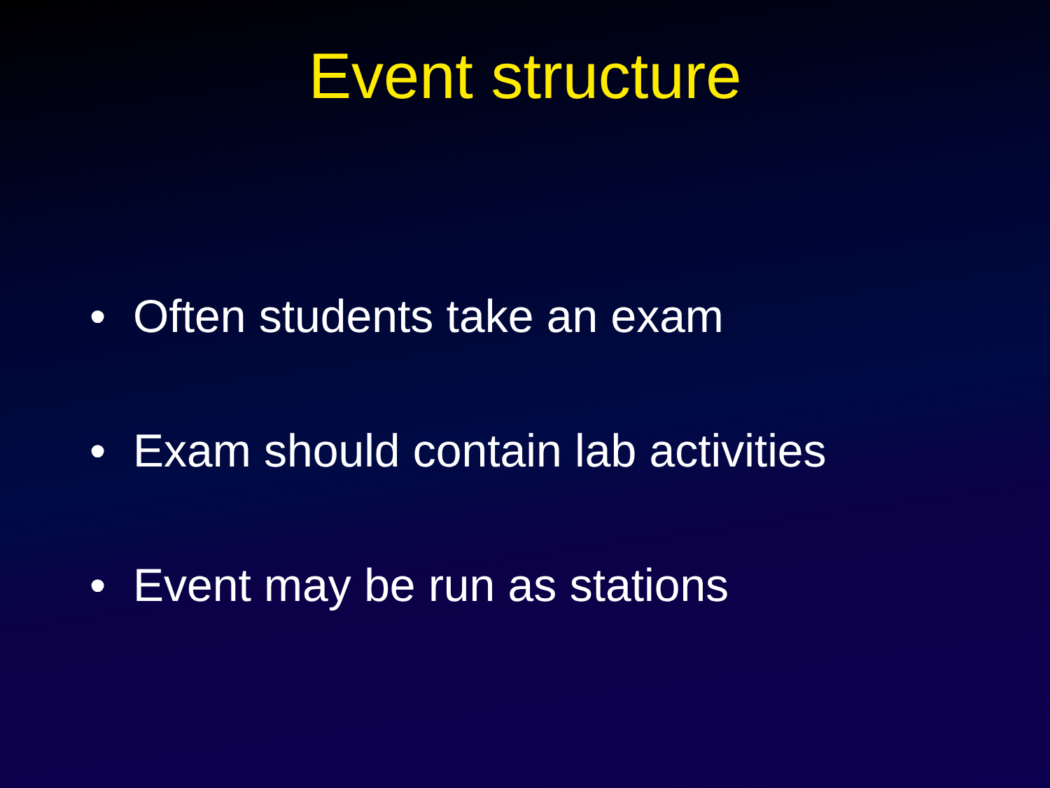Event structure
• Often students take an exam
• Exam should contain lab activities
• Event may be run as stations